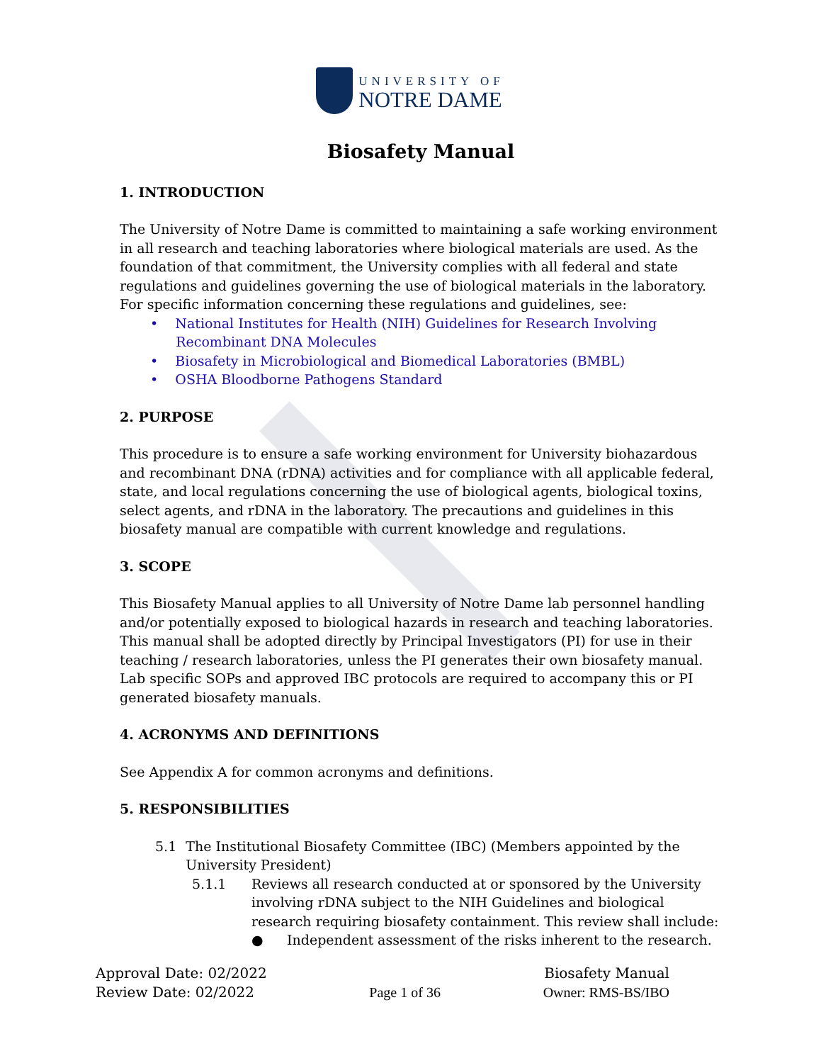UNIVERSITY OF
NOTRE DAME
Biosafety Manual
1. INTRODUCTION
The University of Notre Dame is committed to maintaining a safe working environment in all research and teaching laboratories where biological materials are used. As the foundation of that commitment, the University complies with all federal and state regulations and guidelines governing the use of biological materials in the laboratory. For specific information concerning these regulations and guidelines, see:
• National Institutes for Health (NIH) Guidelines for Research Involving
Recombinant DNA Molecules
• Biosafety in Microbiological and Biomedical Laboratories (BMBL)
• OSHA Bloodborne Pathogens Standard
2. PURPOSE
This procedure is to ensure a safe working environment for University biohazardous and recombinant DNA (rDNA) activities and for compliance with all applicable federal, state, and local regulations concerning the use of biological agents, biological toxins, select agents, and rDNA in the laboratory. The precautions and guidelines in this biosafety manual are compatible with current knowledge and regulations.
3. SCOPE
This Biosafety Manual applies to all University of Notre Dame lab personnel handling and/or potentially exposed to biological hazards in research and teaching laboratories. This manual shall be adopted directly by Principal Investigators (PI) for use in their teaching / research laboratories, unless the PI generates their own biosafety manual. Lab specific SOPs and approved IBC protocols are required to accompany this or PI generated biosafety manuals.
4. ACRONYMS AND DEFINITIONS
See Appendix A for common acronyms and definitions.
5. RESPONSIBILITIES
5.1 The Institutional Biosafety Committee (IBC) (Members appointed by the University President)
5.1.1 Reviews all research conducted at or sponsored by the University involving rDNA subject to the NIH Guidelines and biological research requiring biosafety containment. This review shall include:
● Independent assessment of the risks inherent to the research.
Approval Date: 02/2022
Review Date: 02/2022
Page 1 of 36 Biosafety Manual
Owner: RMS-BS/IBO